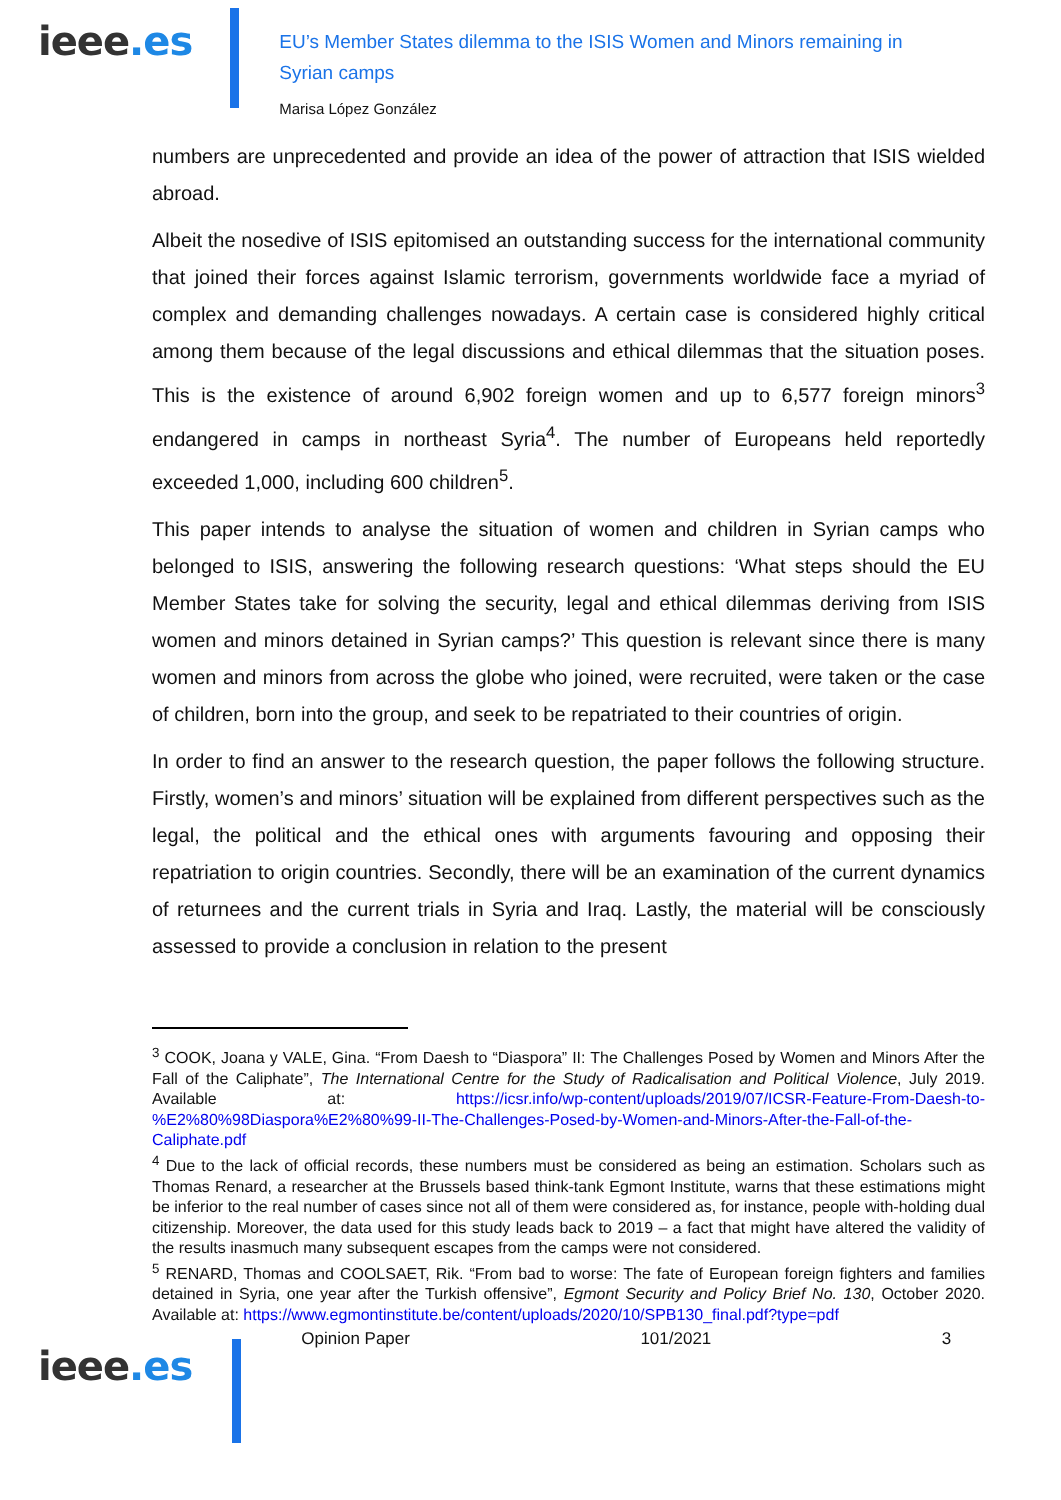ieee.es
EU’s Member States dilemma to the ISIS Women and Minors remaining in Syrian camps
Marisa López González
numbers are unprecedented and provide an idea of the power of attraction that ISIS wielded abroad.
Albeit the nosedive of ISIS epitomised an outstanding success for the international community that joined their forces against Islamic terrorism, governments worldwide face a myriad of complex and demanding challenges nowadays. A certain case is considered highly critical among them because of the legal discussions and ethical dilemmas that the situation poses. This is the existence of around 6,902 foreign women and up to 6,577 foreign minors<sup>3</sup> endangered in camps in northeast Syria<sup>4</sup>. The number of Europeans held reportedly exceeded 1,000, including 600 children<sup>5</sup>.
This paper intends to analyse the situation of women and children in Syrian camps who belonged to ISIS, answering the following research questions: ‘What steps should the EU Member States take for solving the security, legal and ethical dilemmas deriving from ISIS women and minors detained in Syrian camps?’ This question is relevant since there is many women and minors from across the globe who joined, were recruited, were taken or the case of children, born into the group, and seek to be repatriated to their countries of origin.
In order to find an answer to the research question, the paper follows the following structure. Firstly, women’s and minors’ situation will be explained from different perspectives such as the legal, the political and the ethical ones with arguments favouring and opposing their repatriation to origin countries. Secondly, there will be an examination of the current dynamics of returnees and the current trials in Syria and Iraq. Lastly, the material will be consciously assessed to provide a conclusion in relation to the present
<sup>3</sup> COOK, Joana y VALE, Gina. “From Daesh to “Diaspora” II: The Challenges Posed by Women and Minors After the Fall of the Caliphate”, The International Centre for the Study of Radicalisation and Political Violence, July 2019. Available at: https://icsr.info/wp-content/uploads/2019/07/ICSR-Feature-From-Daesh-to-%E2%80%98Diaspora%E2%80%99-II-The-Challenges-Posed-by-Women-and-Minors-After-the-Fall-of-the-Caliphate.pdf
<sup>4</sup> Due to the lack of official records, these numbers must be considered as being an estimation. Scholars such as Thomas Renard, a researcher at the Brussels based think-tank Egmont Institute, warns that these estimations might be inferior to the real number of cases since not all of them were considered as, for instance, people with-holding dual citizenship. Moreover, the data used for this study leads back to 2019 – a fact that might have altered the validity of the results inasmuch many subsequent escapes from the camps were not considered.
<sup>5</sup> RENARD, Thomas and COOLSAET, Rik. “From bad to worse: The fate of European foreign fighters and families detained in Syria, one year after the Turkish offensive”, Egmont Security and Policy Brief No. 130, October 2020. Available at: https://www.egmontinstitute.be/content/uploads/2020/10/SPB130_final.pdf?type=pdf
ieee.es
Opinion Paper 101/2021 3